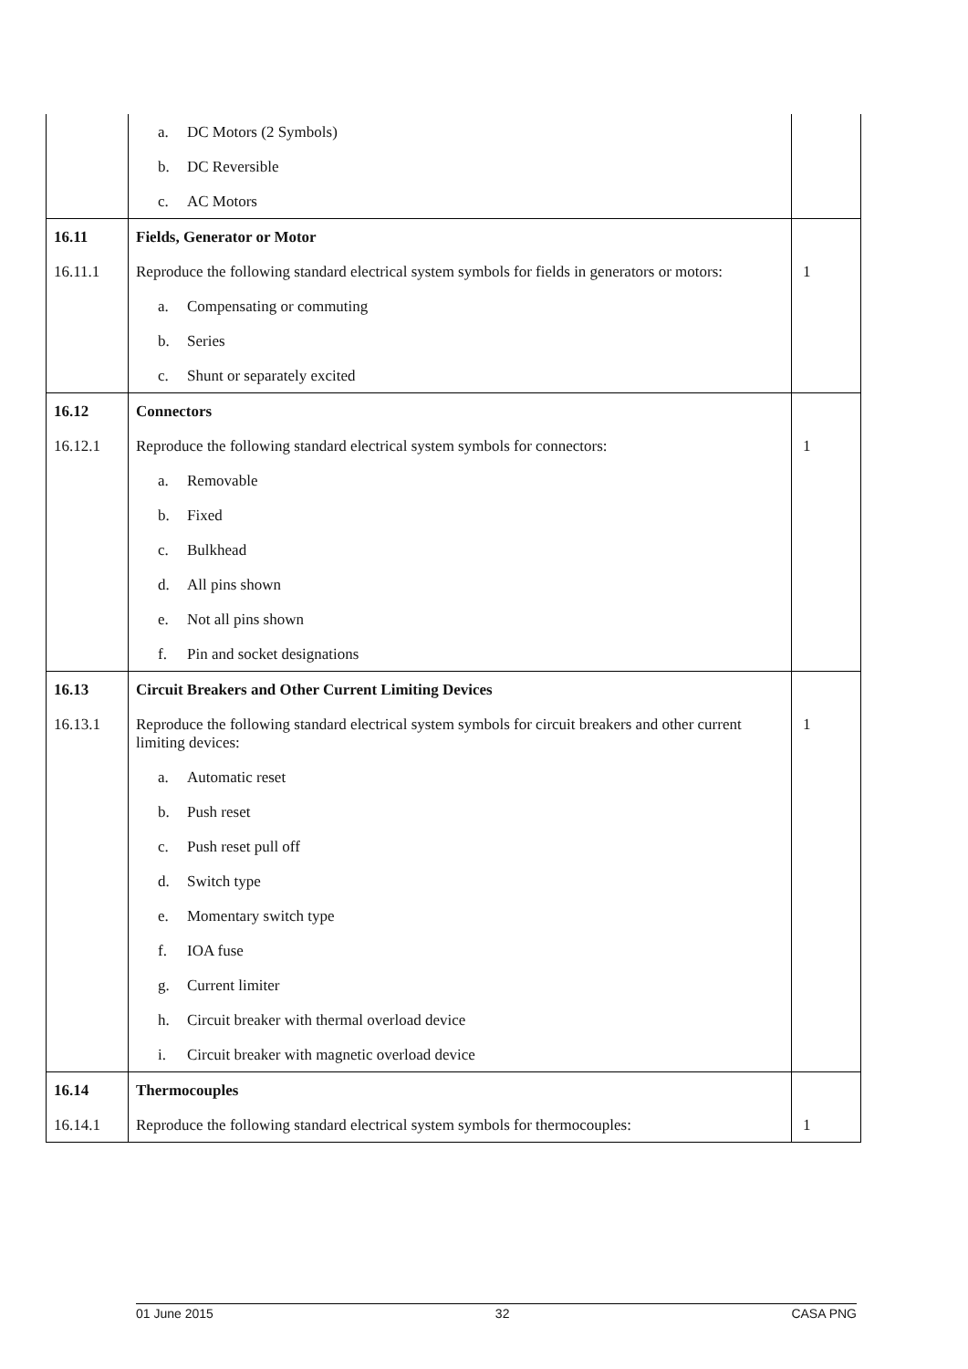| | a. DC Motors (2 Symbols) | |
| | b. DC Reversible | |
| | c. AC Motors | |
| 16.11 | Fields, Generator or Motor | |
| 16.11.1 | Reproduce the following standard electrical system symbols for fields in generators or motors: | 1 |
| | a. Compensating or commuting | |
| | b. Series | |
| | c. Shunt or separately excited | |
| 16.12 | Connectors | |
| 16.12.1 | Reproduce the following standard electrical system symbols for connectors: | 1 |
| | a. Removable | |
| | b. Fixed | |
| | c. Bulkhead | |
| | d. All pins shown | |
| | e. Not all pins shown | |
| | f. Pin and socket designations | |
| 16.13 | Circuit Breakers and Other Current Limiting Devices | |
| 16.13.1 | Reproduce the following standard electrical system symbols for circuit breakers and other current limiting devices: | 1 |
| | a. Automatic reset | |
| | b. Push reset | |
| | c. Push reset pull off | |
| | d. Switch type | |
| | e. Momentary switch type | |
| | f. IOA fuse | |
| | g. Current limiter | |
| | h. Circuit breaker with thermal overload device | |
| | i. Circuit breaker with magnetic overload device | |
| 16.14 | Thermocouples | |
| 16.14.1 | Reproduce the following standard electrical system symbols for thermocouples: | 1 |
01 June 2015 32 CASA PNG